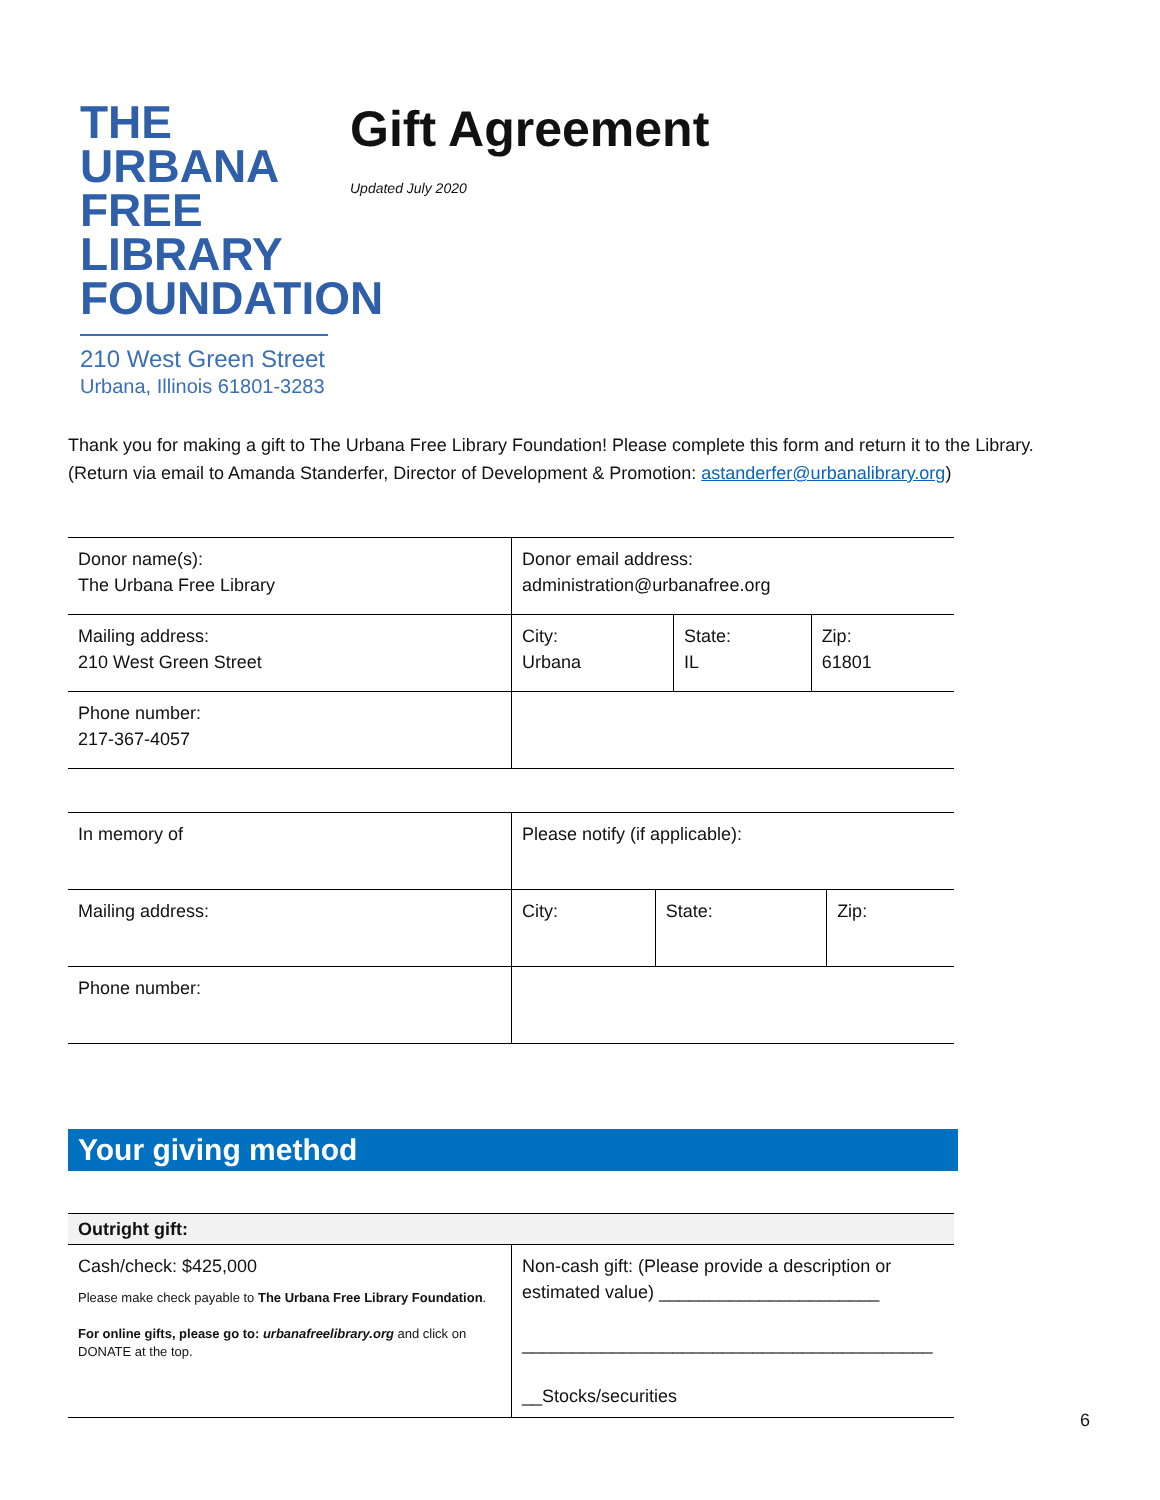THE URBANA
FREE LIBRARY
FOUNDATION
210 West Green Street
Urbana, Illinois 61801-3283
Gift Agreement
Updated July 2020
Thank you for making a gift to The Urbana Free Library Foundation! Please complete this form and return it to the Library. (Return via email to Amanda Standerfer, Director of Development & Promotion: astanderfer@urbanalibrary.org)
| Donor name(s): The Urbana Free Library | Donor email address: administration@urbanafree.org | | |
| Mailing address: 210 West Green Street | City: Urbana | State: IL | Zip: 61801 |
| Phone number: 217-367-4057 | | | |
| In memory of | Please notify (if applicable): | | |
| Mailing address: | City: | State: | Zip: |
| Phone number: | | | |
Your giving method
| Outright gift: | |
| Cash/check: $425,000 Please make check payable to The Urbana Free Library Foundation . For online gifts, please go to: urbanafreelibrary.org and click on DONATE at the top. | Non-cash gift: (Please provide a description or estimated value) ______________________ _________________________________________ __Stocks/securities |
6